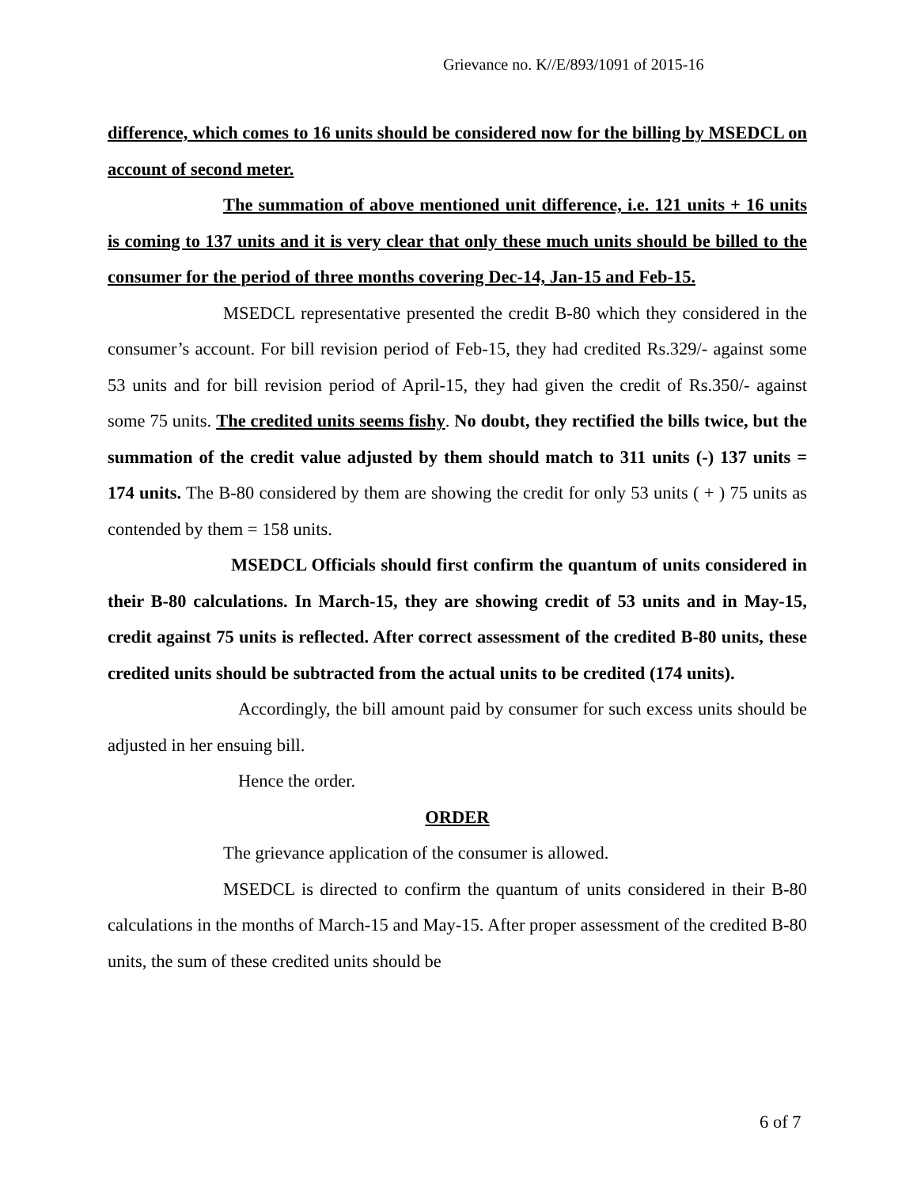Grievance no. K//E/893/1091 of 2015-16
difference, which comes to 16 units should be considered now for the billing by MSEDCL on account of second meter.
The summation of above mentioned unit difference, i.e. 121 units + 16 units is coming to 137 units and it is very clear that only these much units should be billed to the consumer for the period of three months covering Dec-14, Jan-15 and Feb-15.
MSEDCL representative presented the credit B-80 which they considered in the consumer’s account. For bill revision period of Feb-15, they had credited Rs.329/- against some 53 units and for bill revision period of April-15, they had given the credit of Rs.350/- against some 75 units. The credited units seems fishy. No doubt, they rectified the bills twice, but the summation of the credit value adjusted by them should match to 311 units (-) 137 units = 174 units. The B-80 considered by them are showing the credit for only 53 units ( + ) 75 units as contended by them = 158 units.
MSEDCL Officials should first confirm the quantum of units considered in their B-80 calculations. In March-15, they are showing credit of 53 units and in May-15, credit against 75 units is reflected. After correct assessment of the credited B-80 units, these credited units should be subtracted from the actual units to be credited (174 units).
Accordingly, the bill amount paid by consumer for such excess units should be adjusted in her ensuing bill.
Hence the order.
ORDER
The grievance application of the consumer is allowed.
MSEDCL is directed to confirm the quantum of units considered in their B-80 calculations in the months of March-15 and May-15. After proper assessment of the credited B-80 units, the sum of these credited units should be
6 of 7